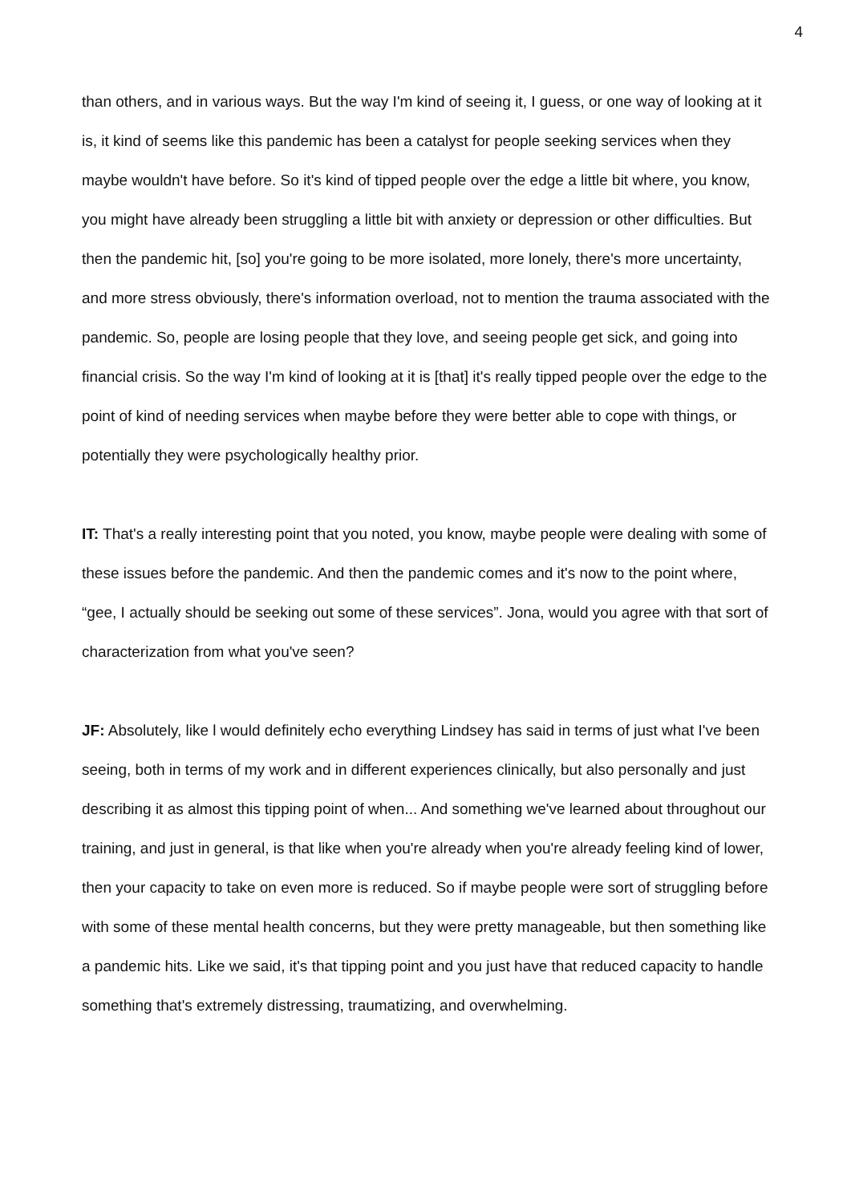4
than others, and in various ways. But the way I'm kind of seeing it, I guess, or one way of looking at it is, it kind of seems like this pandemic has been a catalyst for people seeking services when they maybe wouldn't have before. So it's kind of tipped people over the edge a little bit where, you know, you might have already been struggling a little bit with anxiety or depression or other difficulties. But then the pandemic hit, [so] you're going to be more isolated, more lonely, there's more uncertainty, and more stress obviously, there's information overload, not to mention the trauma associated with the pandemic. So, people are losing people that they love, and seeing people get sick, and going into financial crisis. So the way I'm kind of looking at it is [that] it's really tipped people over the edge to the point of kind of needing services when maybe before they were better able to cope with things, or potentially they were psychologically healthy prior.
IT: That's a really interesting point that you noted, you know, maybe people were dealing with some of these issues before the pandemic. And then the pandemic comes and it's now to the point where, “gee, I actually should be seeking out some of these services”. Jona, would you agree with that sort of characterization from what you've seen?
JF: Absolutely, like l would definitely echo everything Lindsey has said in terms of just what I've been seeing, both in terms of my work and in different experiences clinically, but also personally and just describing it as almost this tipping point of when... And something we've learned about throughout our training, and just in general, is that like when you're already when you're already feeling kind of lower, then your capacity to take on even more is reduced. So if maybe people were sort of struggling before with some of these mental health concerns, but they were pretty manageable, but then something like a pandemic hits. Like we said, it's that tipping point and you just have that reduced capacity to handle something that's extremely distressing, traumatizing, and overwhelming.